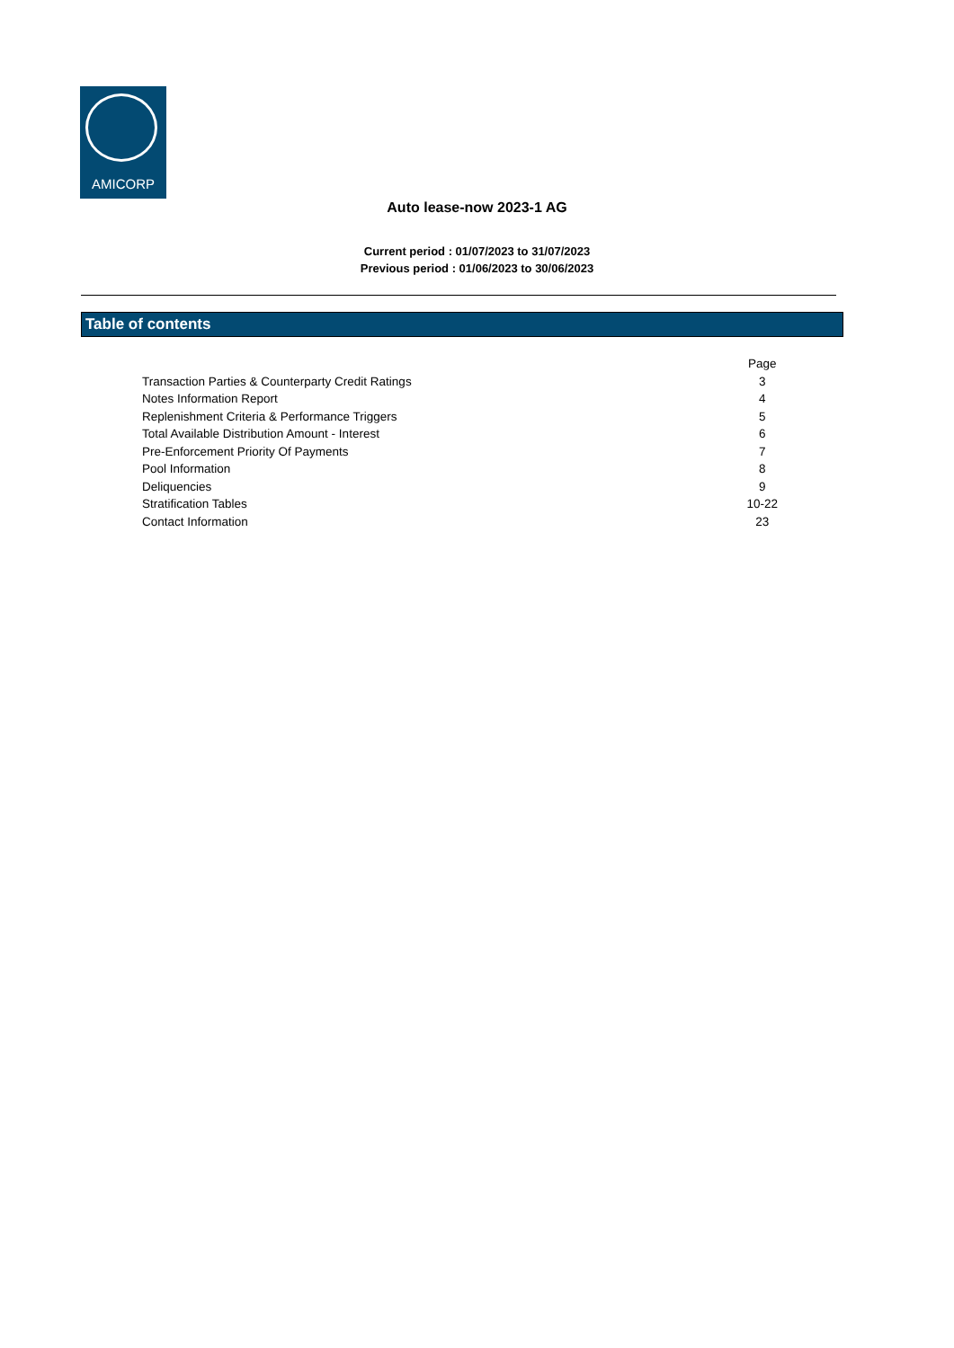AMICORP
Auto lease-now 2023-1 AG
Current period : 01/07/2023 to 31/07/2023
Previous period : 01/06/2023 to 30/06/2023
Table of contents
| | Page |
| Transaction Parties & Counterparty Credit Ratings | 3 |
| Notes Information Report | 4 |
| Replenishment Criteria & Performance Triggers | 5 |
| Total Available Distribution Amount - Interest | 6 |
| Pre-Enforcement Priority Of Payments | 7 |
| Pool Information | 8 |
| Deliquencies | 9 |
| Stratification Tables | 10-22 |
| Contact Information | 23 |